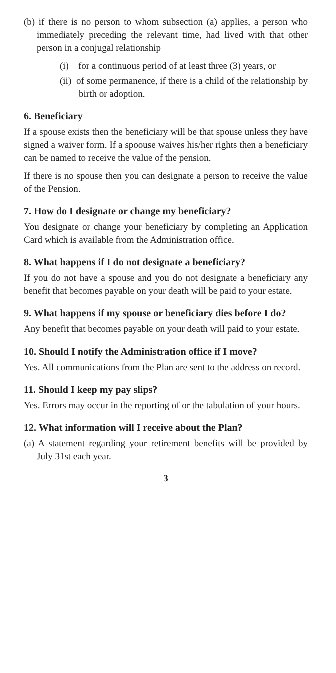(b) if there is no person to whom subsection (a) applies, a person who immediately preceding the relevant time, had lived with that other person in a conjugal relationship
(i) for a continuous period of at least three (3) years, or
(ii) of some permanence, if there is a child of the relationship by birth or adoption.
6. Beneficiary
If a spouse exists then the beneficiary will be that spouse unless they have signed a waiver form. If a spoouse waives his/her rights then a beneficiary can be named to receive the value of the pension.
If there is no spouse then you can designate a person to receive the value of the Pension.
7. How do I designate or change my beneficiary?
You designate or change your beneficiary by completing an Application Card which is available from the Administration office.
8. What happens if I do not designate a beneficiary?
If you do not have a spouse and you do not designate a beneficiary any benefit that becomes payable on your death will be paid to your estate.
9. What happens if my spouse or beneficiary dies before I do?
Any benefit that becomes payable on your death will paid to your estate.
10. Should I notify the Administration office if I move?
Yes. All communications from the Plan are sent to the address on record.
11. Should I keep my pay slips?
Yes. Errors may occur in the reporting of or the tabulation of your hours.
12. What information will I receive about the Plan?
(a) A statement regarding your retirement benefits will be provided by July 31st each year.
3